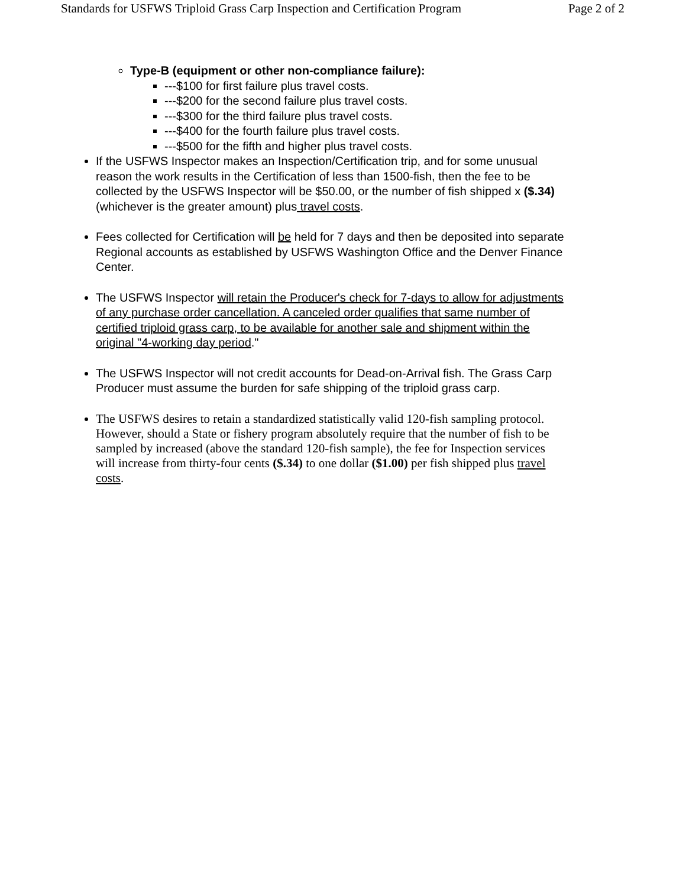Standards for USFWS Triploid Grass Carp Inspection and Certification Program Page 2 of 2
Type-B (equipment or other non-compliance failure):
---$100 for first failure plus travel costs.
---$200 for the second failure plus travel costs.
---$300 for the third failure plus travel costs.
---$400 for the fourth failure plus travel costs.
---$500 for the fifth and higher plus travel costs.
If the USFWS Inspector makes an Inspection/Certification trip, and for some unusual reason the work results in the Certification of less than 1500-fish, then the fee to be collected by the USFWS Inspector will be $50.00, or the number of fish shipped x ($.34) (whichever is the greater amount) plus travel costs.
Fees collected for Certification will be held for 7 days and then be deposited into separate Regional accounts as established by USFWS Washington Office and the Denver Finance Center.
The USFWS Inspector will retain the Producer's check for 7-days to allow for adjustments of any purchase order cancellation. A canceled order qualifies that same number of certified triploid grass carp, to be available for another sale and shipment within the original "4-working day period."
The USFWS Inspector will not credit accounts for Dead-on-Arrival fish. The Grass Carp Producer must assume the burden for safe shipping of the triploid grass carp.
The USFWS desires to retain a standardized statistically valid 120-fish sampling protocol. However, should a State or fishery program absolutely require that the number of fish to be sampled by increased (above the standard 120-fish sample), the fee for Inspection services will increase from thirty-four cents ($.34) to one dollar ($1.00) per fish shipped plus travel costs.